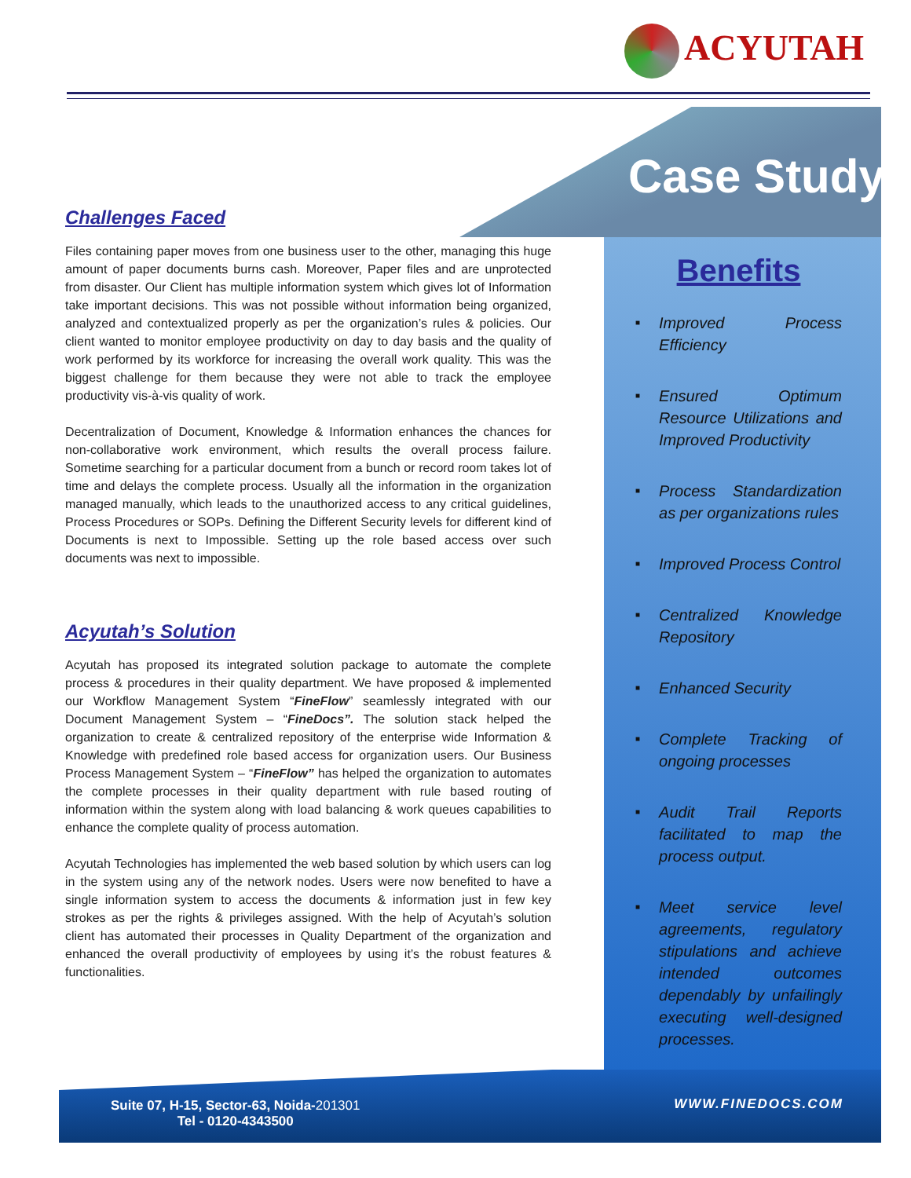ACYUTAH
Case Study
Challenges Faced
Files containing paper moves from one business user to the other, managing this huge amount of paper documents burns cash. Moreover, Paper files and are unprotected from disaster. Our Client has multiple information system which gives lot of Information take important decisions. This was not possible without information being organized, analyzed and contextualized properly as per the organization’s rules & policies. Our client wanted to monitor employee productivity on day to day basis and the quality of work performed by its workforce for increasing the overall work quality. This was the biggest challenge for them because they were not able to track the employee productivity vis-à-vis quality of work.
Decentralization of Document, Knowledge & Information enhances the chances for non-collaborative work environment, which results the overall process failure. Sometime searching for a particular document from a bunch or record room takes lot of time and delays the complete process. Usually all the information in the organization managed manually, which leads to the unauthorized access to any critical guidelines, Process Procedures or SOPs. Defining the Different Security levels for different kind of Documents is next to Impossible. Setting up the role based access over such documents was next to impossible.
Acyutah’s Solution
Acyutah has proposed its integrated solution package to automate the complete process & procedures in their quality department. We have proposed & implemented our Workflow Management System “FineFlow” seamlessly integrated with our Document Management System – “FineDocs”. The solution stack helped the organization to create & centralized repository of the enterprise wide Information & Knowledge with predefined role based access for organization users. Our Business Process Management System – “FineFlow” has helped the organization to automates the complete processes in their quality department with rule based routing of information within the system along with load balancing & work queues capabilities to enhance the complete quality of process automation.
Acyutah Technologies has implemented the web based solution by which users can log in the system using any of the network nodes. Users were now benefited to have a single information system to access the documents & information just in few key strokes as per the rights & privileges assigned. With the help of Acyutah’s solution client has automated their processes in Quality Department of the organization and enhanced the overall productivity of employees by using it’s the robust features & functionalities.
Benefits
■ Improved Process Efficiency
■ Ensured Optimum Resource Utilizations and Improved Productivity
■ Process Standardization as per organizations rules
■ Improved Process Control
■ Centralized Knowledge Repository
■ Enhanced Security
■ Complete Tracking of ongoing processes
■ Audit Trail Reports facilitated to map the process output.
■ Meet service level agreements, regulatory stipulations and achieve intended outcomes dependably by unfailingly executing well-designed processes.
Suite 07, H-15, Sector-63, Noida-201301
Tel - 0120-4343500
WWW.FINEDOCS.COM